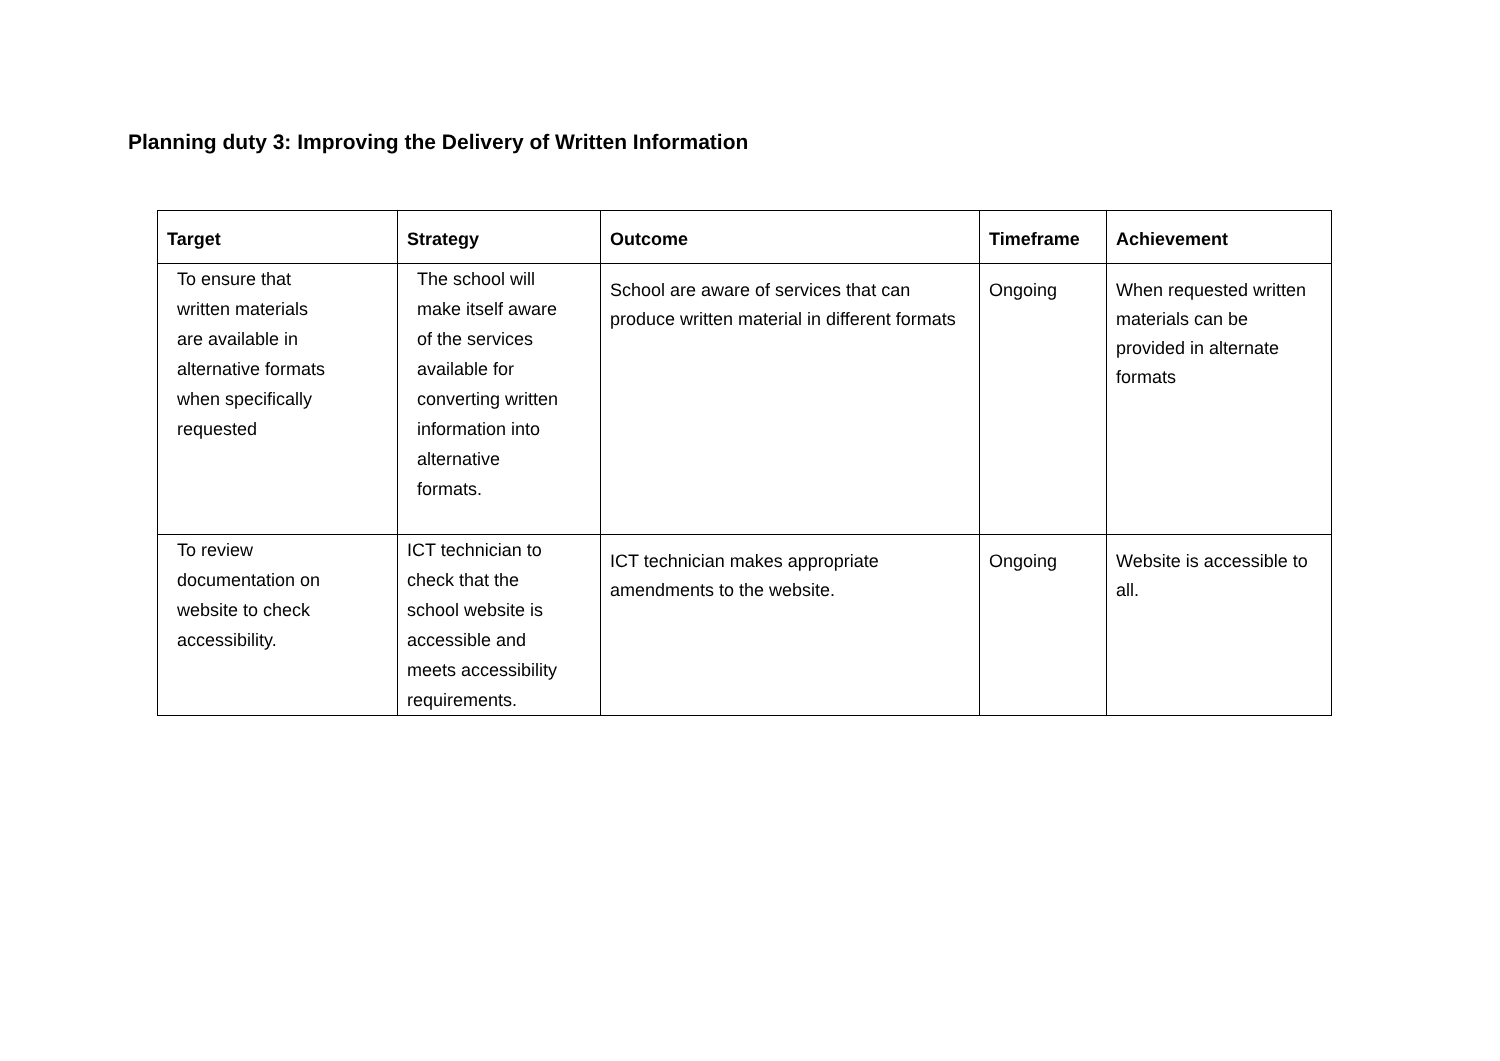Planning duty 3: Improving the Delivery of Written Information
| Target | Strategy | Outcome | Timeframe | Achievement |
| --- | --- | --- | --- | --- |
| To ensure that written materials are available in alternative formats when specifically requested | The school will make itself aware of the services available for converting written information into alternative formats. | School are aware of services that can produce written material in different formats | Ongoing | When requested written materials can be provided in alternate formats |
| To review documentation on website to check accessibility. | ICT technician to check that the school website is accessible and meets accessibility requirements. | ICT technician makes appropriate amendments to the website. | Ongoing | Website is accessible to all. |